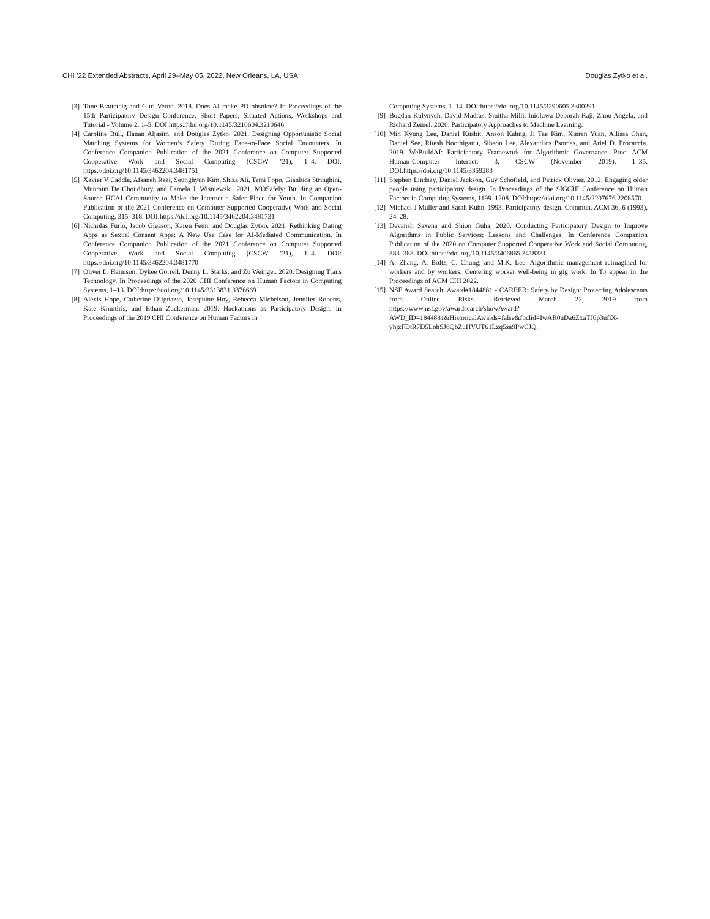CHI ’22 Extended Abstracts, April 29–May 05, 2022, New Orleans, LA, USA Douglas Zytko et al.
[3] Tone Bratteteig and Guri Verne. 2018. Does AI make PD obsolete? In Proceedings of the 15th Participatory Design Conference: Short Papers, Situated Actions, Workshops and Tutorial - Volume 2, 1–5. DOI:https://doi.org/10.1145/3210604.3210646
[4] Caroline Bull, Hanan Aljasim, and Douglas Zytko. 2021. Designing Opportunistic Social Matching Systems for Women’s Safety During Face-to-Face Social Encounters. In Conference Companion Publication of the 2021 Conference on Computer Supported Cooperative Work and Social Computing (CSCW ’21), 1–4. DOI: https://doi.org/10.1145/3462204.3481751
[5] Xavier V Caddle, Afsaneh Razi, Seunghyun Kim, Shiza Ali, Temi Popo, Gianluca Stringhini, Munmun De Choudhury, and Pamela J. Wisniewski. 2021. MOSafely: Building an Open-Source HCAI Community to Make the Internet a Safer Place for Youth. In Companion Publication of the 2021 Conference on Computer Supported Cooperative Work and Social Computing, 315–318. DOI:https://doi.org/10.1145/3462204.3481731
[6] Nicholas Furlo, Jacob Gleason, Karen Feun, and Douglas Zytko. 2021. Rethinking Dating Apps as Sexual Consent Apps: A New Use Case for AI-Mediated Communication. In Conference Companion Publication of the 2021 Conference on Computer Supported Cooperative Work and Social Computing (CSCW ’21), 1–4. DOI: https://doi.org/10.1145/3462204.3481770
[7] Oliver L. Haimson, Dykee Gorrell, Denny L. Starks, and Zu Weinger. 2020. Designing Trans Technology. In Proceedings of the 2020 CHI Conference on Human Factors in Computing Systems, 1–13. DOI:https://doi.org/10.1145/3313831.3376669
[8] Alexis Hope, Catherine D’Ignazio, Josephine Hoy, Rebecca Michelson, Jennifer Roberts, Kate Krontiris, and Ethan Zuckerman. 2019. Hackathons as Participatory Design. In Proceedings of the 2019 CHI Conference on Human Factors in
Computing Systems, 1–14. DOI:https://doi.org/10.1145/3290605.3300291
[9] Bogdan Kulynych, David Madras, Smitha Milli, Inioluwa Deborah Raji, Zhou Angela, and Richard Zemel. 2020. Participatory Approaches to Machine Learning.
[10] Min Kyung Lee, Daniel Kusbit, Anson Kahng, Ji Tae Kim, Xinran Yuan, Allissa Chan, Daniel See, Ritesh Noothigattu, Siheon Lee, Alexandros Psomas, and Ariel D. Procaccia. 2019. WeBuildAI: Participatory Framework for Algorithmic Governance. Proc. ACM Human-Computer Interact. 3, CSCW (November 2019), 1–35. DOI:https://doi.org/10.1145/3359283
[11] Stephen Lindsay, Daniel Jackson, Guy Schofield, and Patrick Olivier. 2012. Engaging older people using participatory design. In Proceedings of the SIGCHI Conference on Human Factors in Computing Systems, 1199–1208. DOI:https://doi.org/10.1145/2207676.2208570
[12] Michael J Muller and Sarah Kuhn. 1993. Participatory design. Commun. ACM 36, 6 (1993), 24–28.
[13] Devansh Saxena and Shion Guha. 2020. Conducting Participatory Design to Improve Algorithms in Public Services: Lessons and Challenges. In Conference Companion Publication of the 2020 on Computer Supported Cooperative Work and Social Computing, 383–388. DOI:https://doi.org/10.1145/3406865.3418331
[14] A. Zhang, A. Boltz, C. Chung, and M.K. Lee. Algorithmic management reimagined for workers and by workers: Centering worker well-being in gig work. In To appear in the Proceedings of ACM CHI 2022.
[15] NSF Award Search: Award#1844881 - CAREER: Safety by Design: Protecting Adolescents from Online Risks. Retrieved March 22, 2019 from https://www.nsf.gov/awardsearch/showAward?AWD_ID=1844881&HistoricalAwards=false&fbclid=IwAR0uDa6ZxaTJ6p3uflX-yhjzFDtR7D5LohSJ6QbZuHVUT61Lzq5sa9PwCJQ.